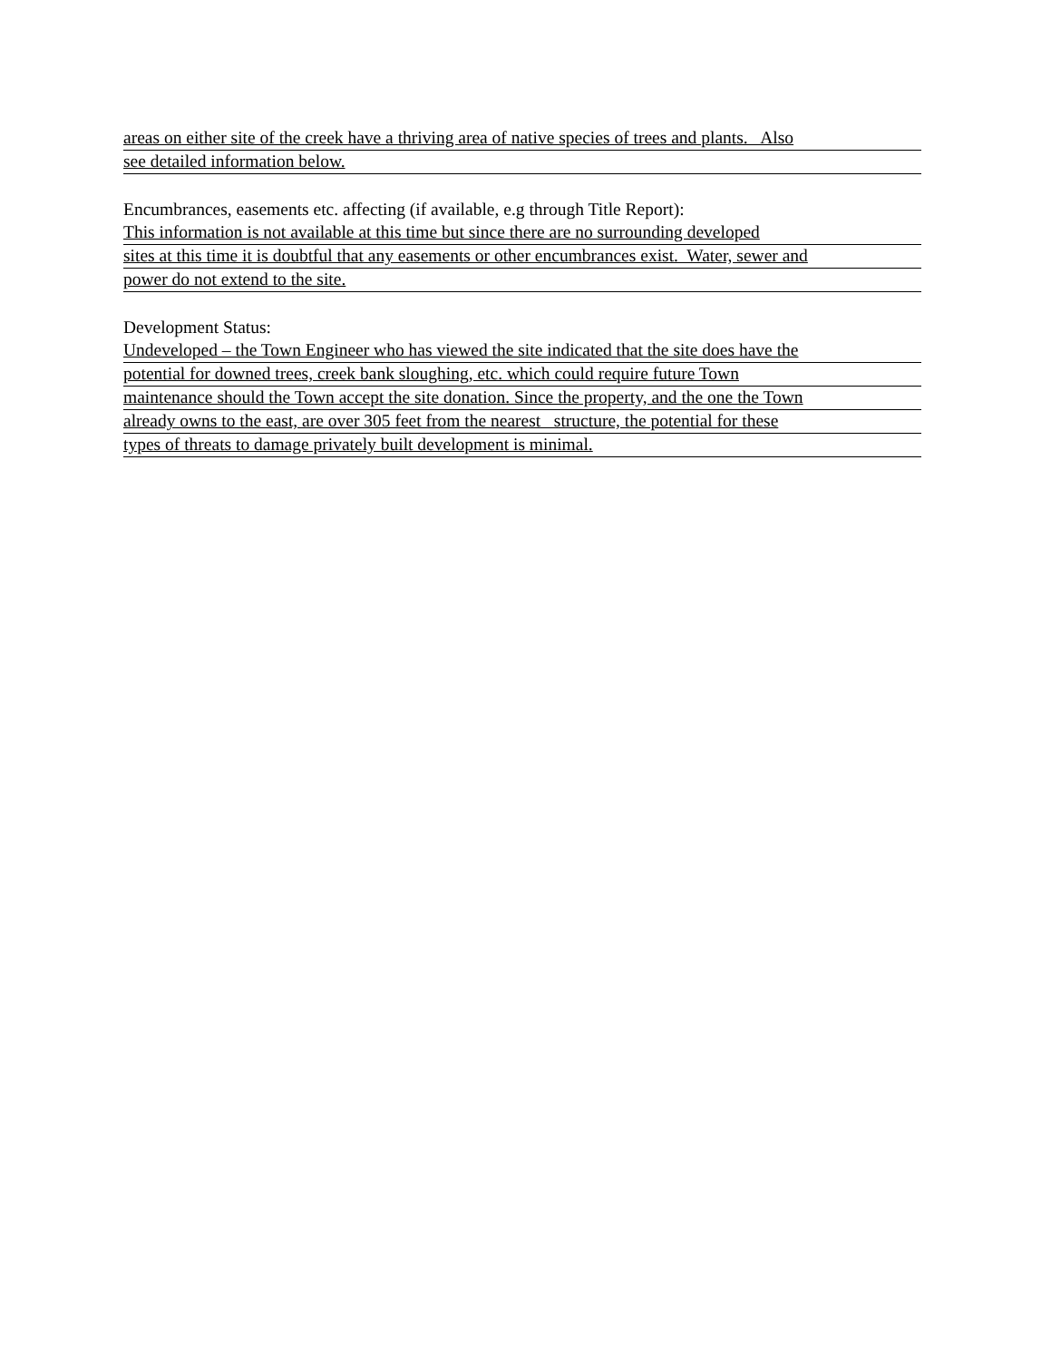areas on either site of the creek have a thriving area of native species of trees and plants. Also
see detailed information below.
Encumbrances, easements etc. affecting (if available, e.g through Title Report):
This information is not available at this time but since there are no surrounding developed
sites at this time it is doubtful that any easements or other encumbrances exist. Water, sewer and
power do not extend to the site.
Development Status:
Undeveloped – the Town Engineer who has viewed the site indicated that the site does have the
potential for downed trees, creek bank sloughing, etc. which could require future Town
maintenance should the Town accept the site donation. Since the property, and the one the Town
already owns to the east, are over 305 feet from the nearest structure, the potential for these
types of threats to damage privately built development is minimal.